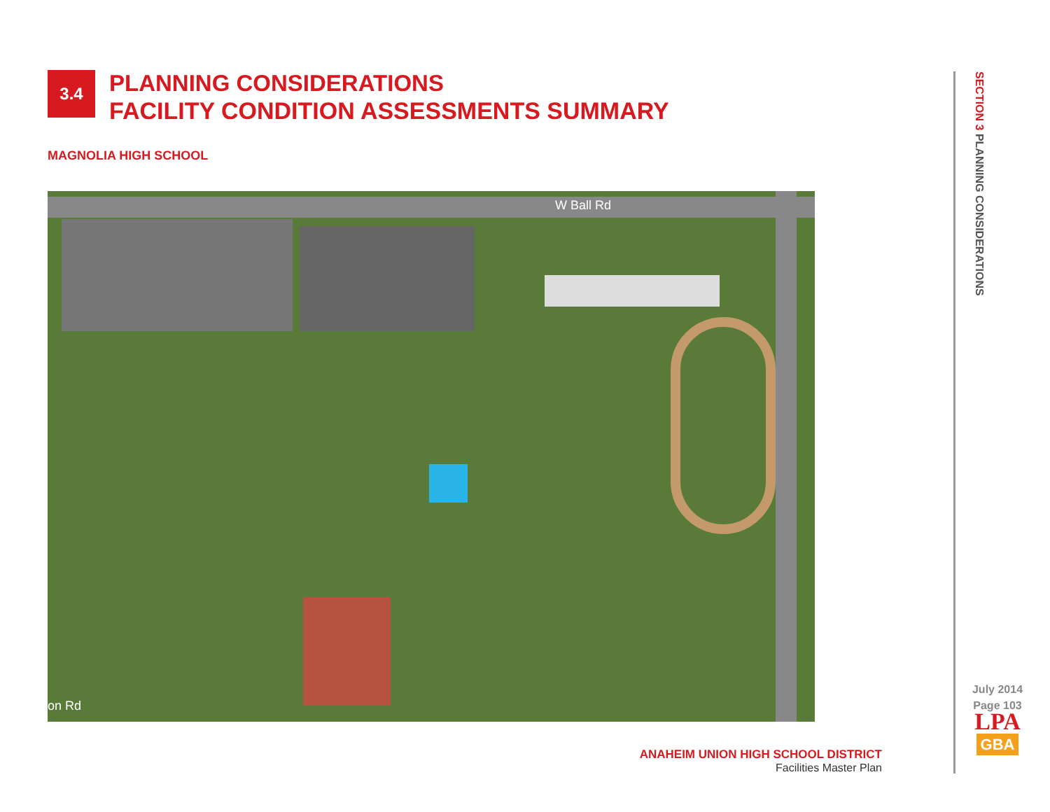3.4
PLANNING CONSIDERATIONS
FACILITY CONDITION ASSESSMENTS SUMMARY
MAGNOLIA HIGH SCHOOL
W Ball Rd
on Rd
ANAHEIM UNION HIGH SCHOOL DISTRICT
Facilities Master Plan
SECTION 3 PLANNING CONSIDERATIONS
July 2014
Page 103
LPA
GBA